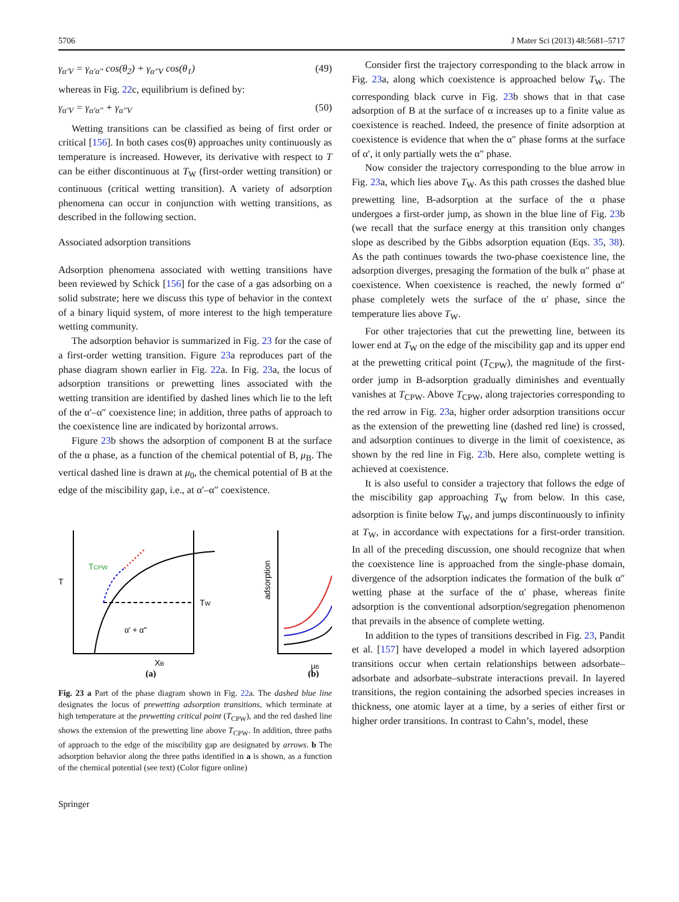5706 J Mater Sci (2013) 48:5681–5717
γ<sub>α′V</sub> = γ<sub>α′α″</sub> cos(θ<sub>2</sub>) + γ<sub>α″V</sub> cos(θ<sub>1</sub>) (49)
whereas in Fig. 22c, equilibrium is defined by:
γ<sub>α′V</sub> = γ<sub>α′α″</sub> + γ<sub>α″V</sub> (50)
Wetting transitions can be classified as being of first order or critical [156]. In both cases cos(θ) approaches unity continuously as temperature is increased. However, its derivative with respect to T can be either discontinuous at T<sub>W</sub> (first-order wetting transition) or continuous (critical wetting transition). A variety of adsorption phenomena can occur in conjunction with wetting transitions, as described in the following section.
Associated adsorption transitions
Adsorption phenomena associated with wetting transitions have been reviewed by Schick [156] for the case of a gas adsorbing on a solid substrate; here we discuss this type of behavior in the context of a binary liquid system, of more interest to the high temperature wetting community.
The adsorption behavior is summarized in Fig. 23 for the case of a first-order wetting transition. Figure 23a reproduces part of the phase diagram shown earlier in Fig. 22a. In Fig. 23a, the locus of adsorption transitions or prewetting lines associated with the wetting transition are identified by dashed lines which lie to the left of the α′–α″ coexistence line; in addition, three paths of approach to the coexistence line are indicated by horizontal arrows.
Figure 23b shows the adsorption of component B at the surface of the α phase, as a function of the chemical potential of B, μ<sub>B</sub>. The vertical dashed line is drawn at μ<sub>0</sub>, the chemical potential of B at the edge of the miscibility gap, i.e., at α′–α″ coexistence.
T
TCPW
TW
α' + α"
XB
(a)
adsorption
μB
(b)
Fig. 23 a Part of the phase diagram shown in Fig. 22a. The dashed blue line designates the locus of prewetting adsorption transitions, which terminate at high temperature at the prewetting critical point (T<sub>CPW</sub>), and the red dashed line shows the extension of the prewetting line above T<sub>CPW</sub>. In addition, three paths of approach to the edge of the miscibility gap are designated by arrows. b The adsorption behavior along the three paths identified in a is shown, as a function of the chemical potential (see text) (Color figure online)
Springer
Consider first the trajectory corresponding to the black arrow in Fig. 23a, along which coexistence is approached below T<sub>W</sub>. The corresponding black curve in Fig. 23b shows that in that case adsorption of B at the surface of α increases up to a finite value as coexistence is reached. Indeed, the presence of finite adsorption at coexistence is evidence that when the α″ phase forms at the surface of α′, it only partially wets the α″ phase.
Now consider the trajectory corresponding to the blue arrow in Fig. 23a, which lies above T<sub>W</sub>. As this path crosses the dashed blue prewetting line, B-adsorption at the surface of the α phase undergoes a first-order jump, as shown in the blue line of Fig. 23b (we recall that the surface energy at this transition only changes slope as described by the Gibbs adsorption equation (Eqs. 35, 38). As the path continues towards the two-phase coexistence line, the adsorption diverges, presaging the formation of the bulk α″ phase at coexistence. When coexistence is reached, the newly formed α″ phase completely wets the surface of the α′ phase, since the temperature lies above T<sub>W</sub>.
For other trajectories that cut the prewetting line, between its lower end at T<sub>W</sub> on the edge of the miscibility gap and its upper end at the prewetting critical point (T<sub>CPW</sub>), the magnitude of the first-order jump in B-adsorption gradually diminishes and eventually vanishes at T<sub>CPW</sub>. Above T<sub>CPW</sub>, along trajectories corresponding to the red arrow in Fig. 23a, higher order adsorption transitions occur as the extension of the prewetting line (dashed red line) is crossed, and adsorption continues to diverge in the limit of coexistence, as shown by the red line in Fig. 23b. Here also, complete wetting is achieved at coexistence.
It is also useful to consider a trajectory that follows the edge of the miscibility gap approaching T<sub>W</sub> from below. In this case, adsorption is finite below T<sub>W</sub>, and jumps discontinuously to infinity at T<sub>W</sub>, in accordance with expectations for a first-order transition. In all of the preceding discussion, one should recognize that when the coexistence line is approached from the single-phase domain, divergence of the adsorption indicates the formation of the bulk α″ wetting phase at the surface of the α′ phase, whereas finite adsorption is the conventional adsorption/segregation phenomenon that prevails in the absence of complete wetting.
In addition to the types of transitions described in Fig. 23, Pandit et al. [157] have developed a model in which layered adsorption transitions occur when certain relationships between adsorbate–adsorbate and adsorbate–substrate interactions prevail. In layered transitions, the region containing the adsorbed species increases in thickness, one atomic layer at a time, by a series of either first or higher order transitions. In contrast to Cahn’s, model, these